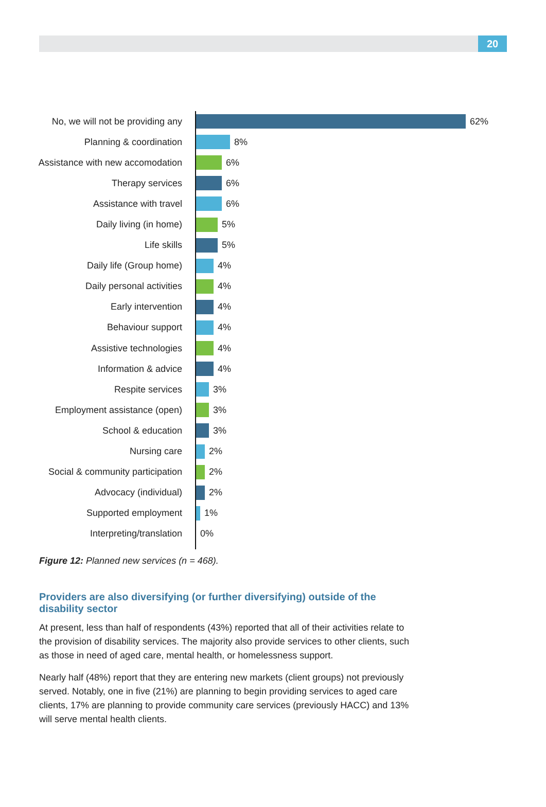20
No, we will not be providing any 62%
Planning & coordination 8%
Assistance with new accomodation 6%
Therapy services 6%
Assistance with travel 6%
Daily living (in home) 5%
Life skills 5%
Daily life (Group home) 4%
Daily personal activities 4%
Early intervention 4%
Behaviour support 4%
Assistive technologies 4%
Information & advice 4%
Respite services 3%
Employment assistance (open) 3%
School & education 3%
Nursing care 2%
Social & community participation 2%
Advocacy (individual) 2%
Supported employment 1%
Interpreting/translation 0%
Figure 12: Planned new services (n = 468).
Providers are also diversifying (or further diversifying) outside of the disability sector
At present, less than half of respondents (43%) reported that all of their activities relate to the provision of disability services. The majority also provide services to other clients, such as those in need of aged care, mental health, or homelessness support.
Nearly half (48%) report that they are entering new markets (client groups) not previously served. Notably, one in five (21%) are planning to begin providing services to aged care clients, 17% are planning to provide community care services (previously HACC) and 13% will serve mental health clients.